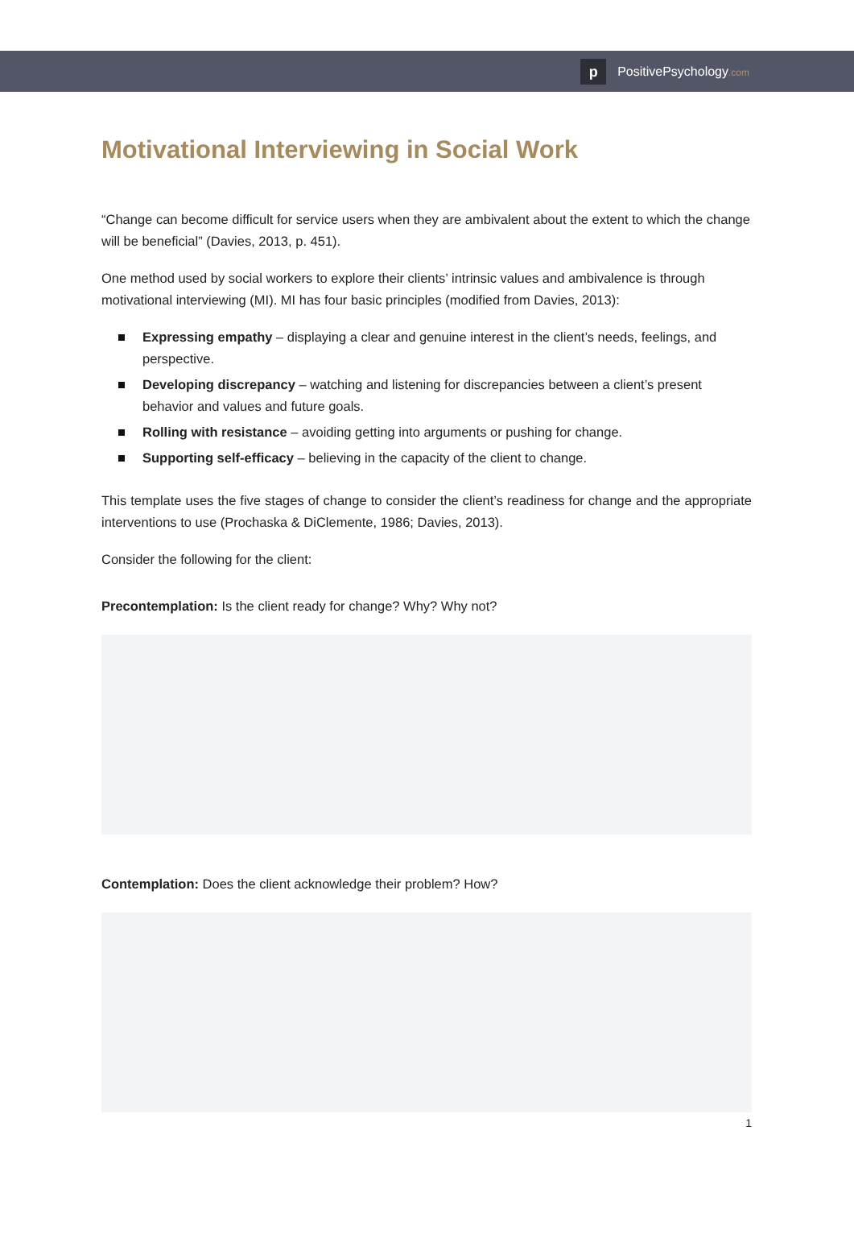p
PositivePsychology.com
Motivational Interviewing in Social Work
“Change can become difficult for service users when they are ambivalent about the extent to which the change will be beneficial” (Davies, 2013, p. 451).
One method used by social workers to explore their clients’ intrinsic values and ambivalence is through motivational interviewing (MI). MI has four basic principles (modified from Davies, 2013):
Expressing empathy – displaying a clear and genuine interest in the client’s needs, feelings, and perspective.
Developing discrepancy – watching and listening for discrepancies between a client’s present behavior and values and future goals.
Rolling with resistance – avoiding getting into arguments or pushing for change.
Supporting self-efficacy – believing in the capacity of the client to change.
This template uses the five stages of change to consider the client’s readiness for change and the appropriate interventions to use (Prochaska & DiClemente, 1986; Davies, 2013).
Consider the following for the client:
Precontemplation: Is the client ready for change? Why? Why not?
Contemplation: Does the client acknowledge their problem? How?
1